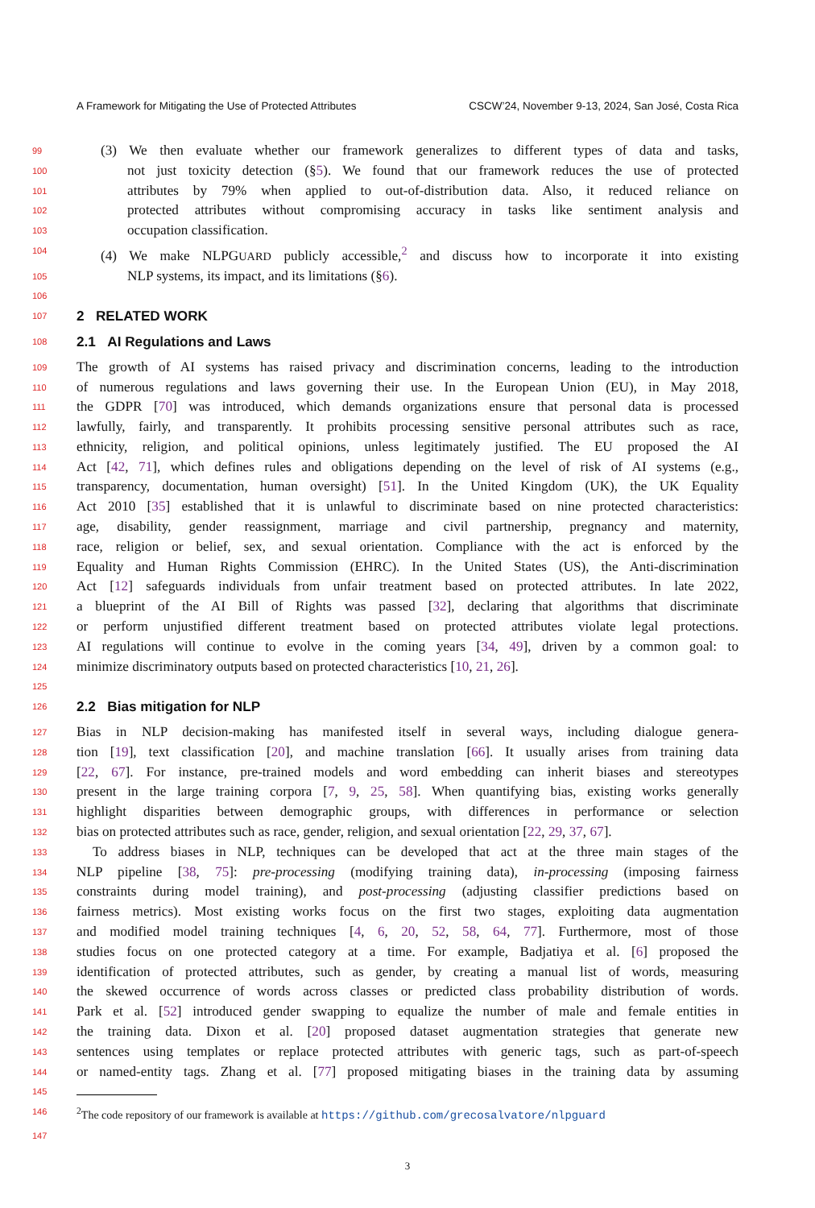A Framework for Mitigating the Use of Protected Attributes CSCW’24, November 9-13, 2024, San José, Costa Rica
99 (3) We then evaluate whether our framework generalizes to different types of data and tasks,
100 not just toxicity detection (§5). We found that our framework reduces the use of protected
101 attributes by 79% when applied to out-of-distribution data. Also, it reduced reliance on
102 protected attributes without compromising accuracy in tasks like sentiment analysis and
103 occupation classification.
104 (4) We make NLPGUARD publicly accessible,<sup>2</sup> and discuss how to incorporate it into existing
105 NLP systems, its impact, and its limitations (§6).
106
107 2 RELATED WORK
108 2.1 AI Regulations and Laws
109 The growth of AI systems has raised privacy and discrimination concerns, leading to the introduction
110 of numerous regulations and laws governing their use. In the European Union (EU), in May 2018,
111 the GDPR [70] was introduced, which demands organizations ensure that personal data is processed
112 lawfully, fairly, and transparently. It prohibits processing sensitive personal attributes such as race,
113 ethnicity, religion, and political opinions, unless legitimately justified. The EU proposed the AI
114 Act [42, 71], which defines rules and obligations depending on the level of risk of AI systems (e.g.,
115 transparency, documentation, human oversight) [51]. In the United Kingdom (UK), the UK Equality
116 Act 2010 [35] established that it is unlawful to discriminate based on nine protected characteristics:
117 age, disability, gender reassignment, marriage and civil partnership, pregnancy and maternity,
118 race, religion or belief, sex, and sexual orientation. Compliance with the act is enforced by the
119 Equality and Human Rights Commission (EHRC). In the United States (US), the Anti-discrimination
120 Act [12] safeguards individuals from unfair treatment based on protected attributes. In late 2022,
121 a blueprint of the AI Bill of Rights was passed [32], declaring that algorithms that discriminate
122 or perform unjustified different treatment based on protected attributes violate legal protections.
123 AI regulations will continue to evolve in the coming years [34, 49], driven by a common goal: to
124 minimize discriminatory outputs based on protected characteristics [10, 21, 26].
125
126 2.2 Bias mitigation for NLP
127 Bias in NLP decision-making has manifested itself in several ways, including dialogue genera-
128 tion [19], text classification [20], and machine translation [66]. It usually arises from training data
129 [22, 67]. For instance, pre-trained models and word embedding can inherit biases and stereotypes
130 present in the large training corpora [7, 9, 25, 58]. When quantifying bias, existing works generally
131 highlight disparities between demographic groups, with differences in performance or selection
132 bias on protected attributes such as race, gender, religion, and sexual orientation [22, 29, 37, 67].
133 To address biases in NLP, techniques can be developed that act at the three main stages of the
134 NLP pipeline [38, 75]: pre-processing (modifying training data), in-processing (imposing fairness
135 constraints during model training), and post-processing (adjusting classifier predictions based on
136 fairness metrics). Most existing works focus on the first two stages, exploiting data augmentation
137 and modified model training techniques [4, 6, 20, 52, 58, 64, 77]. Furthermore, most of those
138 studies focus on one protected category at a time. For example, Badjatiya et al. [6] proposed the
139 identification of protected attributes, such as gender, by creating a manual list of words, measuring
140 the skewed occurrence of words across classes or predicted class probability distribution of words.
141 Park et al. [52] introduced gender swapping to equalize the number of male and female entities in
142 the training data. Dixon et al. [20] proposed dataset augmentation strategies that generate new
143 sentences using templates or replace protected attributes with generic tags, such as part-of-speech
144 or named-entity tags. Zhang et al. [77] proposed mitigating biases in the training data by assuming
145
146<sup>2</sup>The code repository of our framework is available at https://github.com/grecosalvatore/nlpguard
147
3